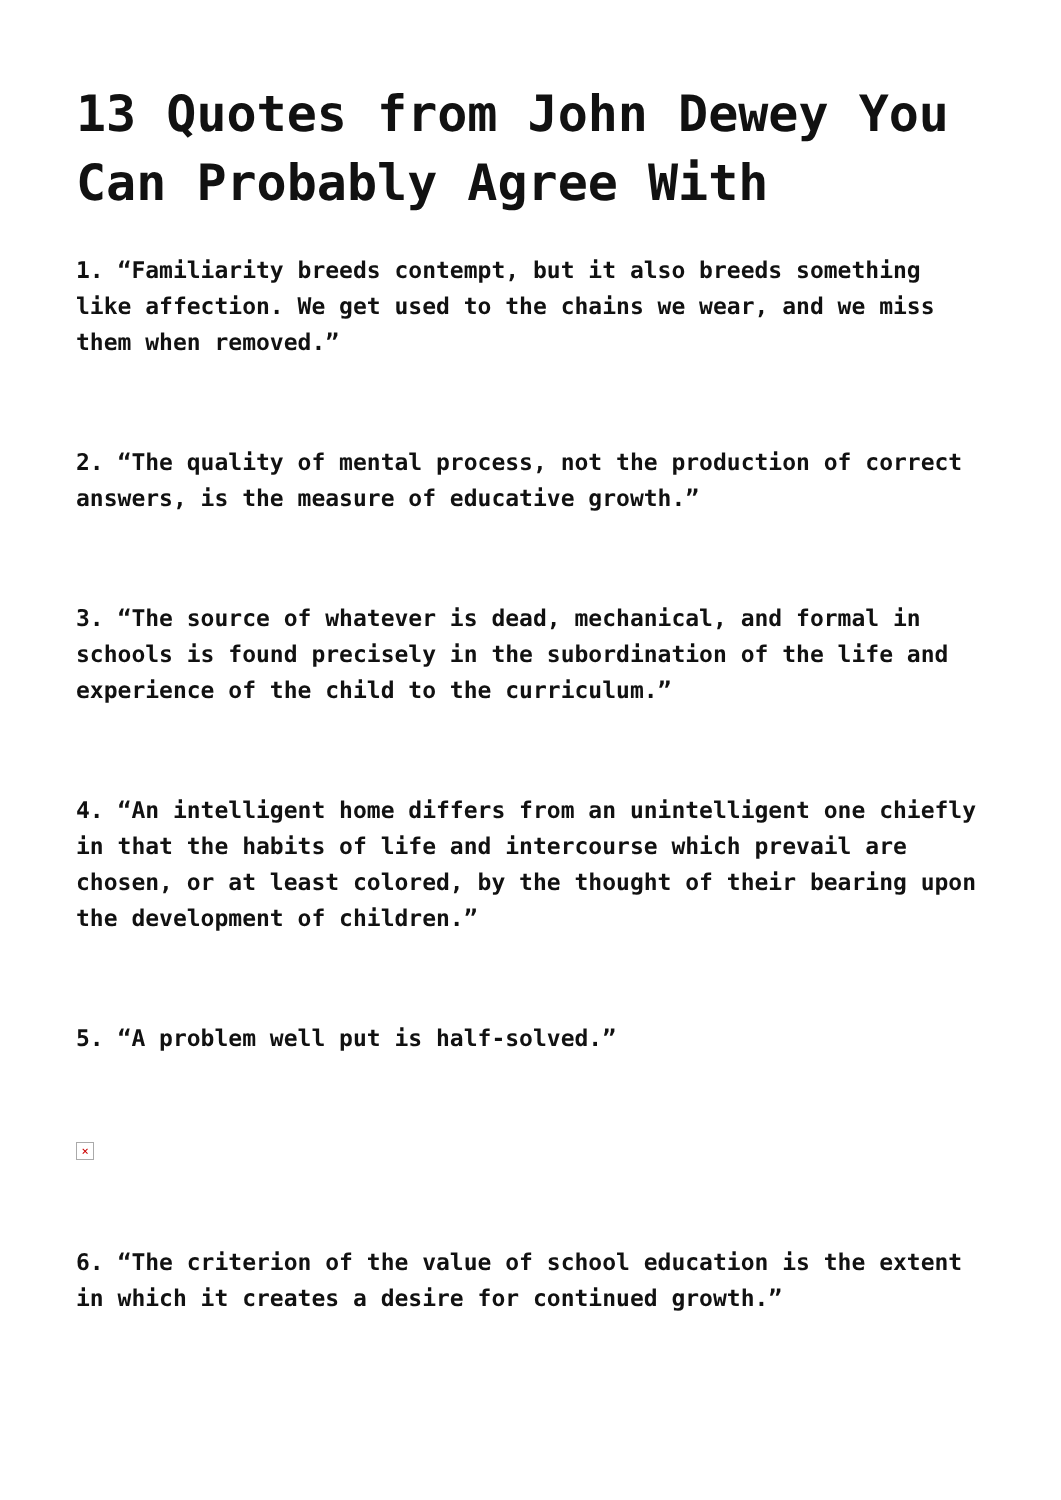13 Quotes from John Dewey You Can Probably Agree With
1. “Familiarity breeds contempt, but it also breeds something like affection. We get used to the chains we wear, and we miss them when removed.”
2. “The quality of mental process, not the production of correct answers, is the measure of educative growth.”
3. “The source of whatever is dead, mechanical, and formal in schools is found precisely in the subordination of the life and experience of the child to the curriculum.”
4. “An intelligent home differs from an unintelligent one chiefly in that the habits of life and intercourse which prevail are chosen, or at least colored, by the thought of their bearing upon the development of children.”
5. “A problem well put is half-solved.”
×
6. “The criterion of the value of school education is the extent in which it creates a desire for continued growth.”